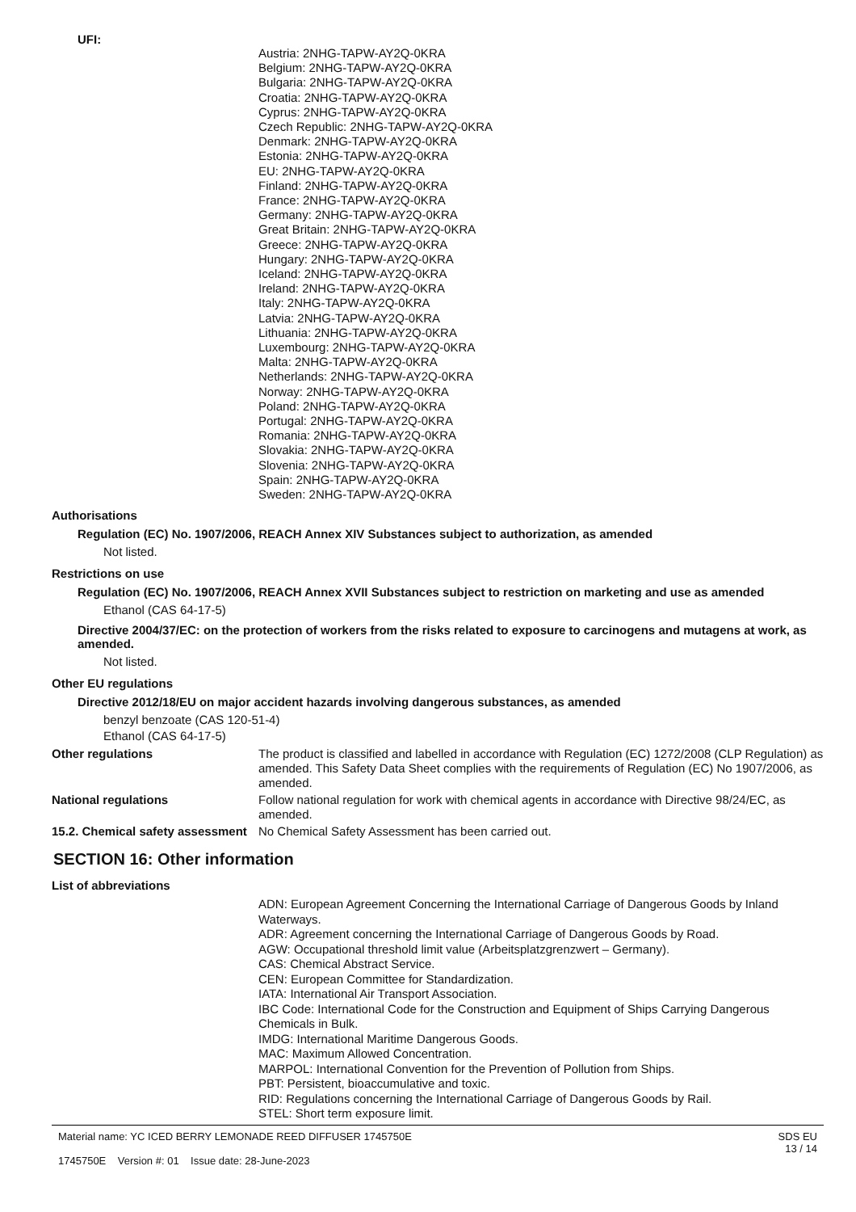UFI:
Austria: 2NHG-TAPW-AY2Q-0KRA
Belgium: 2NHG-TAPW-AY2Q-0KRA
Bulgaria: 2NHG-TAPW-AY2Q-0KRA
Croatia: 2NHG-TAPW-AY2Q-0KRA
Cyprus: 2NHG-TAPW-AY2Q-0KRA
Czech Republic: 2NHG-TAPW-AY2Q-0KRA
Denmark: 2NHG-TAPW-AY2Q-0KRA
Estonia: 2NHG-TAPW-AY2Q-0KRA
EU: 2NHG-TAPW-AY2Q-0KRA
Finland: 2NHG-TAPW-AY2Q-0KRA
France: 2NHG-TAPW-AY2Q-0KRA
Germany: 2NHG-TAPW-AY2Q-0KRA
Great Britain: 2NHG-TAPW-AY2Q-0KRA
Greece: 2NHG-TAPW-AY2Q-0KRA
Hungary: 2NHG-TAPW-AY2Q-0KRA
Iceland: 2NHG-TAPW-AY2Q-0KRA
Ireland: 2NHG-TAPW-AY2Q-0KRA
Italy: 2NHG-TAPW-AY2Q-0KRA
Latvia: 2NHG-TAPW-AY2Q-0KRA
Lithuania: 2NHG-TAPW-AY2Q-0KRA
Luxembourg: 2NHG-TAPW-AY2Q-0KRA
Malta: 2NHG-TAPW-AY2Q-0KRA
Netherlands: 2NHG-TAPW-AY2Q-0KRA
Norway: 2NHG-TAPW-AY2Q-0KRA
Poland: 2NHG-TAPW-AY2Q-0KRA
Portugal: 2NHG-TAPW-AY2Q-0KRA
Romania: 2NHG-TAPW-AY2Q-0KRA
Slovakia: 2NHG-TAPW-AY2Q-0KRA
Slovenia: 2NHG-TAPW-AY2Q-0KRA
Spain: 2NHG-TAPW-AY2Q-0KRA
Sweden: 2NHG-TAPW-AY2Q-0KRA
Authorisations
Regulation (EC) No. 1907/2006, REACH Annex XIV Substances subject to authorization, as amended
Not listed.
Restrictions on use
Regulation (EC) No. 1907/2006, REACH Annex XVII Substances subject to restriction on marketing and use as amended
Ethanol (CAS 64-17-5)
Directive 2004/37/EC: on the protection of workers from the risks related to exposure to carcinogens and mutagens at work, as amended.
Not listed.
Other EU regulations
Directive 2012/18/EU on major accident hazards involving dangerous substances, as amended
benzyl benzoate (CAS 120-51-4)
Ethanol (CAS 64-17-5)
Other regulations
The product is classified and labelled in accordance with Regulation (EC) 1272/2008 (CLP Regulation) as amended. This Safety Data Sheet complies with the requirements of Regulation (EC) No 1907/2006, as amended.
National regulations
Follow national regulation for work with chemical agents in accordance with Directive 98/24/EC, as amended.
15.2. Chemical safety assessment
No Chemical Safety Assessment has been carried out.
SECTION 16: Other information
List of abbreviations
ADN: European Agreement Concerning the International Carriage of Dangerous Goods by Inland Waterways.
ADR: Agreement concerning the International Carriage of Dangerous Goods by Road.
AGW: Occupational threshold limit value (Arbeitsplatzgrenzwert – Germany).
CAS: Chemical Abstract Service.
CEN: European Committee for Standardization.
IATA: International Air Transport Association.
IBC Code: International Code for the Construction and Equipment of Ships Carrying Dangerous Chemicals in Bulk.
IMDG: International Maritime Dangerous Goods.
MAC: Maximum Allowed Concentration.
MARPOL: International Convention for the Prevention of Pollution from Ships.
PBT: Persistent, bioaccumulative and toxic.
RID: Regulations concerning the International Carriage of Dangerous Goods by Rail.
STEL: Short term exposure limit.
Material name: YC ICED BERRY LEMONADE REED DIFFUSER 1745750E
1745750E Version #: 01 Issue date: 28-June-2023
SDS EU
13 / 14